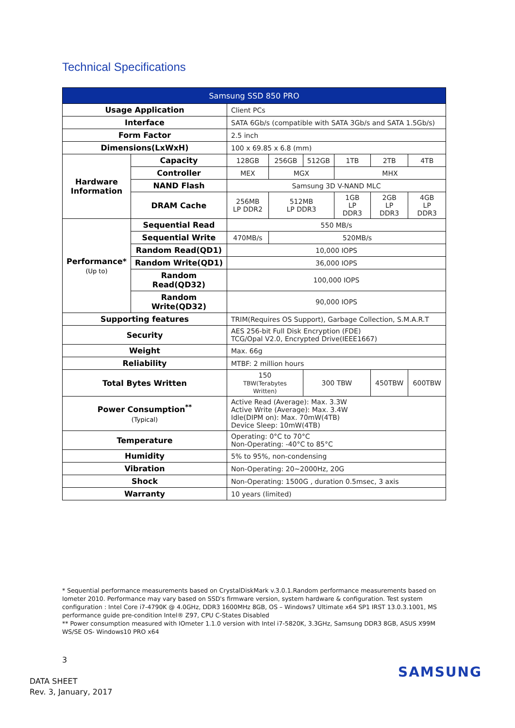Technical Specifications
| Samsung SSD 850 PRO | | | | | | | |
| --- | --- | --- | --- | --- | --- | --- | --- |
| Usage Application | | Client PCs | | | | | |
| Interface | | SATA 6Gb/s (compatible with SATA 3Gb/s and SATA 1.5Gb/s) | | | | | |
| Form Factor | | 2.5 inch | | | | | |
| Dimensions(LxWxH) | | 100 x 69.85 x 6.8 (mm) | | | | | |
| Hardware Information | Capacity | 128GB | 256GB | 512GB | 1TB | 2TB | 4TB |
| | Controller | MEX | MGX | | MHX | | |
| | NAND Flash | Samsung 3D V-NAND MLC | | | | | |
| | DRAM Cache | 256MB LP DDR2 | 512MB LP DDR3 | | 1GB LP DDR3 | 2GB LP DDR3 | 4GB LP DDR3 |
| Performance* (Up to) | Sequential Read | 550 MB/s | | | | | |
| | Sequential Write | 470MB/s | 520MB/s | | | | |
| | Random Read(QD1) | 10,000 IOPS | | | | | |
| | Random Write(QD1) | 36,000 IOPS | | | | | |
| | Random Read(QD32) | 100,000 IOPS | | | | | |
| | Random Write(QD32) | 90,000 IOPS | | | | | |
| Supporting features | | TRIM(Requires OS Support), Garbage Collection, S.M.A.R.T | | | | | |
| Security | | AES 256-bit Full Disk Encryption (FDE) TCG/Opal V2.0, Encrypted Drive(IEEE1667) | | | | | |
| Weight | | Max. 66g | | | | | |
| Reliability | | MTBF: 2 million hours | | | | | |
| Total Bytes Written | | 150 TBW(Terabytes Written) | | 300 TBW | | 450TBW | 600TBW |
| Power Consumption<sup>**</sup> (Typical) | | Active Read (Average): Max. 3.3W Active Write (Average): Max. 3.4W Idle(DIPM on): Max. 70mW(4TB) Device Sleep: 10mW(4TB) | | | | | |
| Temperature | | Operating: 0°C to 70°C Non-Operating: -40°C to 85°C | | | | | |
| Humidity | | 5% to 95%, non-condensing | | | | | |
| Vibration | | Non-Operating: 20~2000Hz, 20G | | | | | |
| Shock | | Non-Operating: 1500G , duration 0.5msec, 3 axis | | | | | |
| Warranty | | 10 years (limited) | | | | | |
* Sequential performance measurements based on CrystalDiskMark v.3.0.1.Random performance measurements based on Iometer 2010. Performance may vary based on SSD's firmware version, system hardware & configuration. Test system configuration : Intel Core i7-4790K @ 4.0GHz, DDR3 1600MHz 8GB, OS – Windows7 Ultimate x64 SP1 IRST 13.0.3.1001, MS performance guide pre-condition Intel® Z97, CPU C-States Disabled
** Power consumption measured with IOmeter 1.1.0 version with Intel i7-5820K, 3.3GHz, Samsung DDR3 8GB, ASUS X99M WS/SE OS- Windows10 PRO x64
3
DATA SHEET
Rev. 3, January, 2017
SAMSUNG